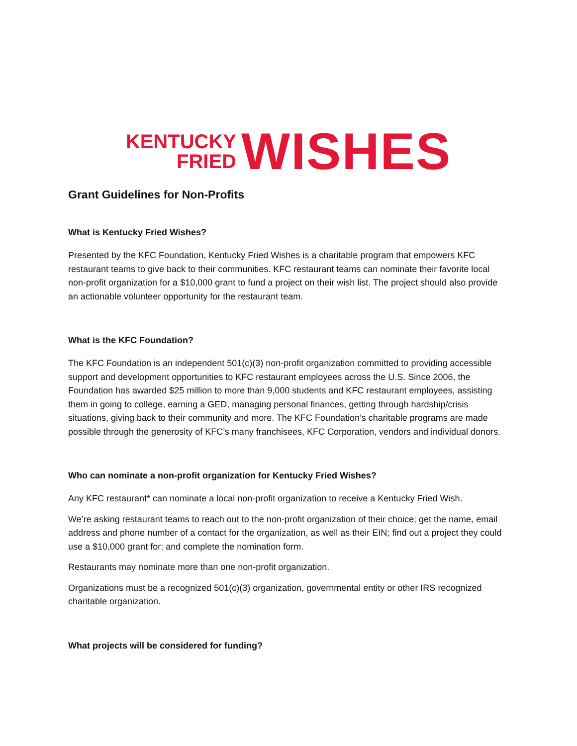KENTUCKY
FRIED
WISHES
Grant Guidelines for Non-Profits
What is Kentucky Fried Wishes?
Presented by the KFC Foundation, Kentucky Fried Wishes is a charitable program that empowers KFC restaurant teams to give back to their communities. KFC restaurant teams can nominate their favorite local non-profit organization for a $10,000 grant to fund a project on their wish list. The project should also provide an actionable volunteer opportunity for the restaurant team.
What is the KFC Foundation?
The KFC Foundation is an independent 501(c)(3) non-profit organization committed to providing accessible support and development opportunities to KFC restaurant employees across the U.S. Since 2006, the Foundation has awarded $25 million to more than 9,000 students and KFC restaurant employees, assisting them in going to college, earning a GED, managing personal finances, getting through hardship/crisis situations, giving back to their community and more. The KFC Foundation’s charitable programs are made possible through the generosity of KFC’s many franchisees, KFC Corporation, vendors and individual donors.
Who can nominate a non-profit organization for Kentucky Fried Wishes?
Any KFC restaurant* can nominate a local non-profit organization to receive a Kentucky Fried Wish.
We’re asking restaurant teams to reach out to the non-profit organization of their choice; get the name, email address and phone number of a contact for the organization, as well as their EIN; find out a project they could use a $10,000 grant for; and complete the nomination form.
Restaurants may nominate more than one non-profit organization.
Organizations must be a recognized 501(c)(3) organization, governmental entity or other IRS recognized charitable organization.
What projects will be considered for funding?